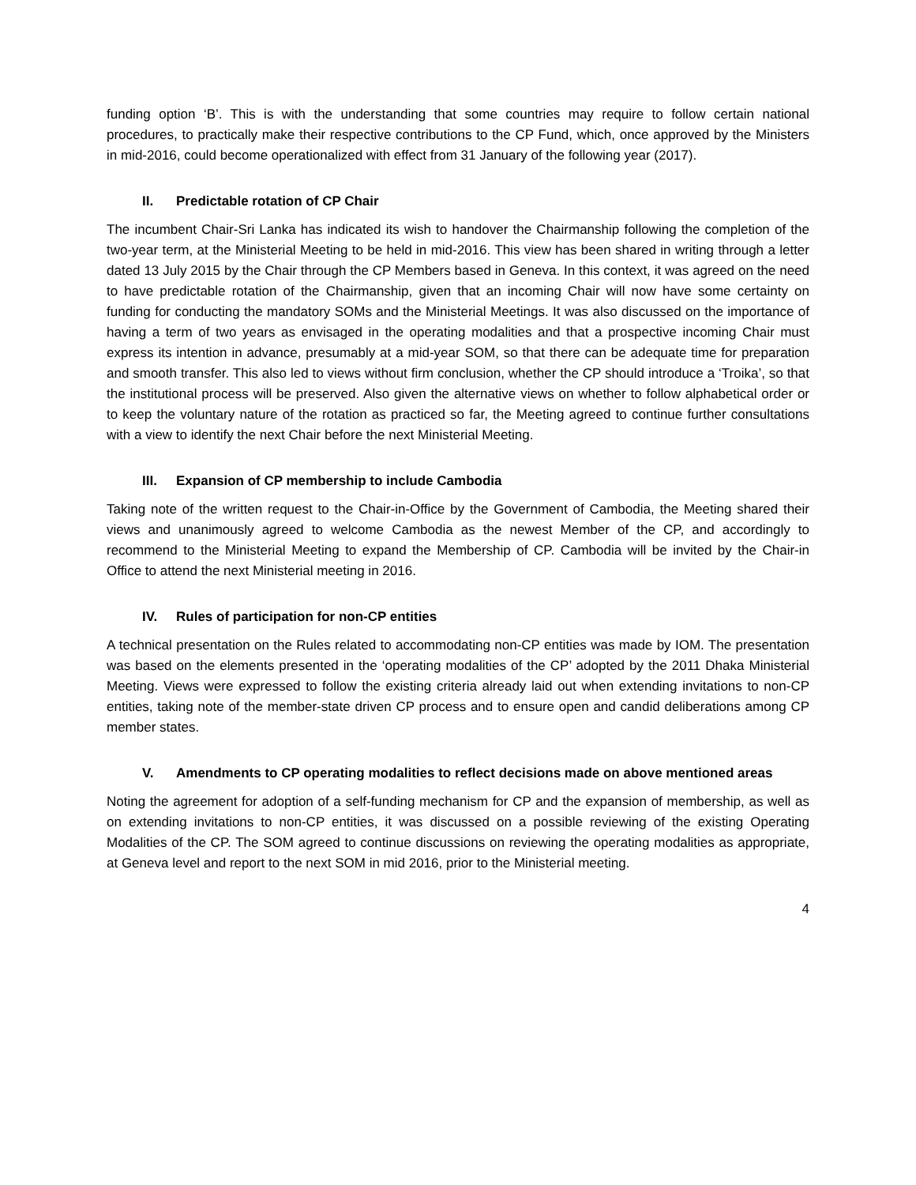funding option ‘B’. This is with the understanding that some countries may require to follow certain national procedures, to practically make their respective contributions to the CP Fund, which, once approved by the Ministers in mid-2016, could become operationalized with effect from 31 January of the following year (2017).
II. Predictable rotation of CP Chair
The incumbent Chair-Sri Lanka has indicated its wish to handover the Chairmanship following the completion of the two-year term, at the Ministerial Meeting to be held in mid-2016. This view has been shared in writing through a letter dated 13 July 2015 by the Chair through the CP Members based in Geneva. In this context, it was agreed on the need to have predictable rotation of the Chairmanship, given that an incoming Chair will now have some certainty on funding for conducting the mandatory SOMs and the Ministerial Meetings. It was also discussed on the importance of having a term of two years as envisaged in the operating modalities and that a prospective incoming Chair must express its intention in advance, presumably at a mid-year SOM, so that there can be adequate time for preparation and smooth transfer. This also led to views without firm conclusion, whether the CP should introduce a ‘Troika’, so that the institutional process will be preserved. Also given the alternative views on whether to follow alphabetical order or to keep the voluntary nature of the rotation as practiced so far, the Meeting agreed to continue further consultations with a view to identify the next Chair before the next Ministerial Meeting.
III. Expansion of CP membership to include Cambodia
Taking note of the written request to the Chair-in-Office by the Government of Cambodia, the Meeting shared their views and unanimously agreed to welcome Cambodia as the newest Member of the CP, and accordingly to recommend to the Ministerial Meeting to expand the Membership of CP. Cambodia will be invited by the Chair-in Office to attend the next Ministerial meeting in 2016.
IV. Rules of participation for non-CP entities
A technical presentation on the Rules related to accommodating non-CP entities was made by IOM. The presentation was based on the elements presented in the ‘operating modalities of the CP’ adopted by the 2011 Dhaka Ministerial Meeting. Views were expressed to follow the existing criteria already laid out when extending invitations to non-CP entities, taking note of the member-state driven CP process and to ensure open and candid deliberations among CP member states.
V. Amendments to CP operating modalities to reflect decisions made on above mentioned areas
Noting the agreement for adoption of a self-funding mechanism for CP and the expansion of membership, as well as on extending invitations to non-CP entities, it was discussed on a possible reviewing of the existing Operating Modalities of the CP. The SOM agreed to continue discussions on reviewing the operating modalities as appropriate, at Geneva level and report to the next SOM in mid 2016, prior to the Ministerial meeting.
4